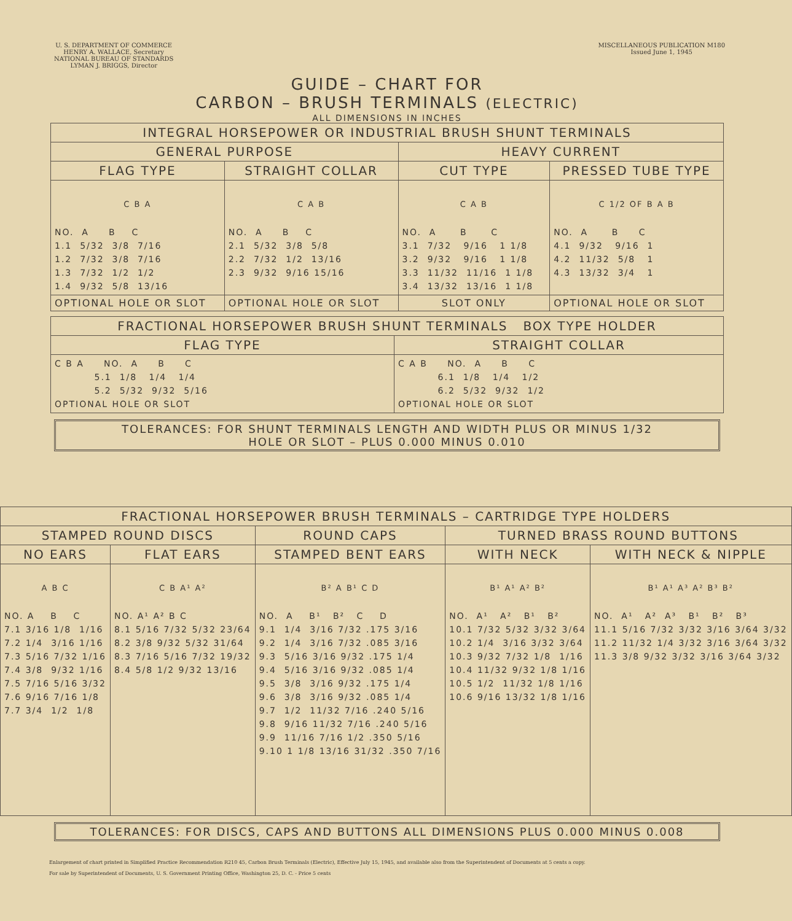U. S. DEPARTMENT OF COMMERCE
HENRY A. WALLACE, Secretary
NATIONAL BUREAU OF STANDARDS
LYMAN J. BRIGGS, Director
MISCELLANEOUS PUBLICATION M180
Issued June 1, 1945
GUIDE – CHART FOR
CARBON – BRUSH TERMINALS (ELECTRIC)
ALL DIMENSIONS IN INCHES
| INTEGRAL HORSEPOWER OR INDUSTRIAL BRUSH SHUNT TERMINALS | | | |
| --- | --- | --- | --- |
| GENERAL PURPOSE | | HEAVY CURRENT | |
| FLAG TYPE | STRAIGHT COLLAR | CUT TYPE | PRESSED TUBE TYPE |
| C B A NO. A B C 1.1 5/32 3/8 7/16 1.2 7/32 3/8 7/16 1.3 7/32 1/2 1/2 1.4 9/32 5/8 13/16 | C A B NO. A B C 2.1 5/32 3/8 5/8 2.2 7/32 1/2 13/16 2.3 9/32 9/16 15/16 | C A B NO. A B C 3.1 7/32 9/16 1 1/8 3.2 9/32 9/16 1 1/8 3.3 11/32 11/16 1 1/8 3.4 13/32 13/16 1 1/8 | C 1/2 OF B A B NO. A B C 4.1 9/32 9/16 1 4.2 11/32 5/8 1 4.3 13/32 3/4 1 |
| OPTIONAL HOLE OR SLOT | OPTIONAL HOLE OR SLOT | SLOT ONLY | OPTIONAL HOLE OR SLOT |
| FRACTIONAL HORSEPOWER BRUSH SHUNT TERMINALS BOX TYPE HOLDER | |
| --- | --- |
| FLAG TYPE | STRAIGHT COLLAR |
| C B A NO. A B C 5.1 1/8 1/4 1/4 5.2 5/32 9/32 5/16 OPTIONAL HOLE OR SLOT | C A B NO. A B C 6.1 1/8 1/4 1/2 6.2 5/32 9/32 1/2 OPTIONAL HOLE OR SLOT |
TOLERANCES: FOR SHUNT TERMINALS LENGTH AND WIDTH PLUS OR MINUS 1/32
HOLE OR SLOT – PLUS 0.000 MINUS 0.010
| FRACTIONAL HORSEPOWER BRUSH TERMINALS – CARTRIDGE TYPE HOLDERS | | | | |
| --- | --- | --- | --- | --- |
| STAMPED ROUND DISCS | | ROUND CAPS | TURNED BRASS ROUND BUTTONS | |
| NO EARS | FLAT EARS | STAMPED BENT EARS | WITH NECK | WITH NECK & NIPPLE |
| A B C NO. A B C 7.1 3/16 1/8 1/16 7.2 1/4 3/16 1/16 7.3 5/16 7/32 1/16 7.4 3/8 9/32 1/16 7.5 7/16 5/16 3/32 7.6 9/16 7/16 1/8 7.7 3/4 1/2 1/8 | C B A¹ A² NO. A¹ A² B C 8.1 5/16 7/32 5/32 23/64 8.2 3/8 9/32 5/32 31/64 8.3 7/16 5/16 7/32 19/32 8.4 5/8 1/2 9/32 13/16 | B² A B¹ C D NO. A B¹ B² C D 9.1 1/4 3/16 7/32 .175 3/16 9.2 1/4 3/16 7/32 .085 3/16 9.3 5/16 3/16 9/32 .175 1/4 9.4 5/16 3/16 9/32 .085 1/4 9.5 3/8 3/16 9/32 .175 1/4 9.6 3/8 3/16 9/32 .085 1/4 9.7 1/2 11/32 7/16 .240 5/16 9.8 9/16 11/32 7/16 .240 5/16 9.9 11/16 7/16 1/2 .350 5/16 9.10 1 1/8 13/16 31/32 .350 7/16 | B¹ A¹ A² B² NO. A¹ A² B¹ B² 10.1 7/32 5/32 3/32 3/64 10.2 1/4 3/16 3/32 3/64 10.3 9/32 7/32 1/8 1/16 10.4 11/32 9/32 1/8 1/16 10.5 1/2 11/32 1/8 1/16 10.6 9/16 13/32 1/8 1/16 | B¹ A¹ A³ A² B³ B² NO. A¹ A² A³ B¹ B² B³ 11.1 5/16 7/32 3/32 3/16 3/64 3/32 11.2 11/32 1/4 3/32 3/16 3/64 3/32 11.3 3/8 9/32 3/32 3/16 3/64 3/32 |
TOLERANCES: FOR DISCS, CAPS AND BUTTONS ALL DIMENSIONS PLUS 0.000 MINUS 0.008
Enlargement of chart printed in Simplified Practice Recommendation R210 45, Carbon Brush Terminals (Electric), Effective July 15, 1945, and available also from the Superintendent of Documents at 5 cents a copy.
For sale by Superintendent of Documents, U. S. Government Printing Office, Washington 25, D. C. - Price 5 cents